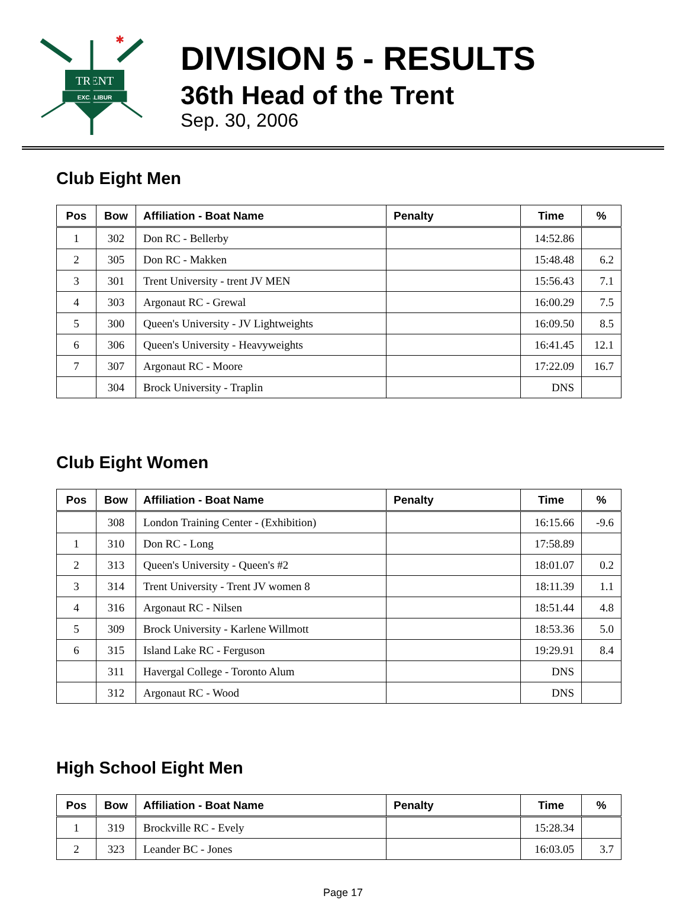TRENT
EXCALIBUR
✱
DIVISION 5 - RESULTS
36th Head of the Trent
Sep. 30, 2006
Club Eight Men
| Pos | Bow | Affiliation - Boat Name | Penalty | Time | % |
| --- | --- | --- | --- | --- | --- |
| 1 | 302 | Don RC - Bellerby | | 14:52.86 | |
| 2 | 305 | Don RC - Makken | | 15:48.48 | 6.2 |
| 3 | 301 | Trent University - trent JV MEN | | 15:56.43 | 7.1 |
| 4 | 303 | Argonaut RC - Grewal | | 16:00.29 | 7.5 |
| 5 | 300 | Queen's University - JV Lightweights | | 16:09.50 | 8.5 |
| 6 | 306 | Queen's University - Heavyweights | | 16:41.45 | 12.1 |
| 7 | 307 | Argonaut RC - Moore | | 17:22.09 | 16.7 |
| | 304 | Brock University - Traplin | | DNS | |
Club Eight Women
| Pos | Bow | Affiliation - Boat Name | Penalty | Time | % |
| --- | --- | --- | --- | --- | --- |
| | 308 | London Training Center - (Exhibition) | | 16:15.66 | -9.6 |
| 1 | 310 | Don RC - Long | | 17:58.89 | |
| 2 | 313 | Queen's University - Queen's #2 | | 18:01.07 | 0.2 |
| 3 | 314 | Trent University - Trent JV women 8 | | 18:11.39 | 1.1 |
| 4 | 316 | Argonaut RC - Nilsen | | 18:51.44 | 4.8 |
| 5 | 309 | Brock University - Karlene Willmott | | 18:53.36 | 5.0 |
| 6 | 315 | Island Lake RC - Ferguson | | 19:29.91 | 8.4 |
| | 311 | Havergal College - Toronto Alum | | DNS | |
| | 312 | Argonaut RC - Wood | | DNS | |
High School Eight Men
| Pos | Bow | Affiliation - Boat Name | Penalty | Time | % |
| --- | --- | --- | --- | --- | --- |
| 1 | 319 | Brockville RC - Evely | | 15:28.34 | |
| 2 | 323 | Leander BC - Jones | | 16:03.05 | 3.7 |
Page 17